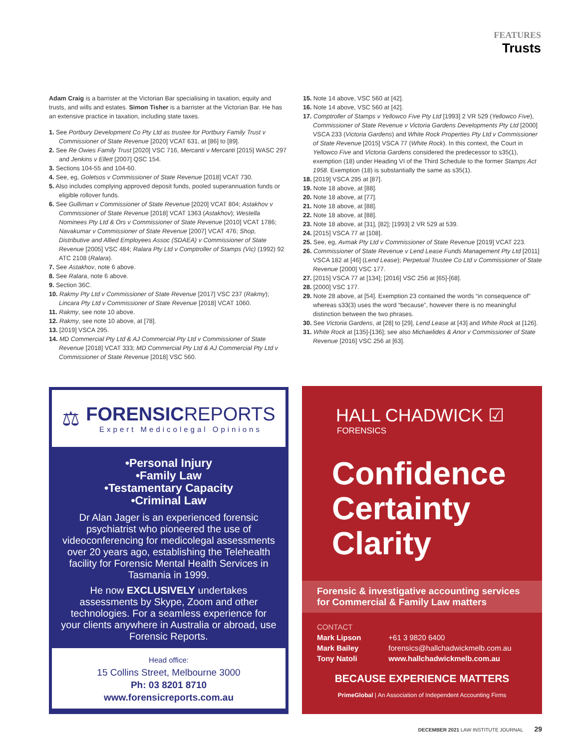FEATURES
Trusts
Adam Craig is a barrister at the Victorian Bar specialising in taxation, equity and trusts, and wills and estates. Simon Tisher is a barrister at the Victorian Bar. He has an extensive practice in taxation, including state taxes.
1. See Portbury Development Co Pty Ltd as trustee for Portbury Family Trust v Commissioner of State Revenue [2020] VCAT 631, at [86] to [89].
2. See Re Owies Family Trust [2020] VSC 716, Mercanti v Mercanti [2015] WASC 297 and Jenkins v Ellett [2007] QSC 154.
3. Sections 104-55 and 104-60.
4. See, eg, Goletsos v Commissioner of State Revenue [2018] VCAT 730.
5. Also includes complying approved deposit funds, pooled superannuation funds or eligible rollover funds.
6. See Gulliman v Commissioner of State Revenue [2020] VCAT 804; Astakhov v Commissioner of State Revenue [2018] VCAT 1363 (Astakhov); Westella Nominees Pty Ltd & Ors v Commissioner of State Revenue [2010] VCAT 1786; Navakumar v Commissioner of State Revenue [2007] VCAT 476; Shop, Distributive and Allied Employees Assoc (SDAEA) v Commissioner of State Revenue [2005] VSC 484; Ralara Pty Ltd v Comptroller of Stamps (Vic) (1992) 92 ATC 2108 (Ralara).
7. See Astakhov, note 6 above.
8. See Ralara, note 6 above.
9. Section 36C.
10. Rakmy Pty Ltd v Commissioner of State Revenue [2017] VSC 237 (Rakmy); Lincara Pty Ltd v Commissioner of State Revenue [2018] VCAT 1060.
11. Rakmy, see note 10 above.
12. Rakmy, see note 10 above, at [78].
13. [2019] VSCA 295.
14. MD Commercial Pty Ltd & AJ Commercial Pty Ltd v Commissioner of State Revenue [2018] VCAT 333; MD Commercial Pty Ltd & AJ Commercial Pty Ltd v Commissioner of State Revenue [2018] VSC 560.
15. Note 14 above, VSC 560 at [42].
16. Note 14 above, VSC 560 at [42].
17. Comptroller of Stamps v Yellowco Five Pty Ltd [1993] 2 VR 529 (Yellowco Five), Commissioner of State Revenue v Victoria Gardens Developments Pty Ltd [2000] VSCA 233 (Victoria Gardens) and White Rock Properties Pty Ltd v Commissioner of State Revenue [2015] VSCA 77 (White Rock). In this context, the Court in Yellowco Five and Victoria Gardens considered the predecessor to s35(1), exemption (18) under Heading VI of the Third Schedule to the former Stamps Act 1958. Exemption (18) is substantially the same as s35(1).
18. [2019] VSCA 295 at [87].
19. Note 18 above, at [88].
20. Note 18 above, at [77].
21. Note 18 above, at [88].
22. Note 18 above, at [88].
23. Note 18 above, at [31], [82]; [1993] 2 VR 529 at 539.
24. [2015] VSCA 77 at [108].
25. See, eg, Avmak Pty Ltd v Commissioner of State Revenue [2019] VCAT 223.
26. Commissioner of State Revenue v Lend Lease Funds Management Pty Ltd [2011] VSCA 182 at [46] (Lend Lease); Perpetual Trustee Co Ltd v Commissioner of State Revenue [2000] VSC 177.
27. [2015] VSCA 77 at [134]; [2016] VSC 256 at [65]-[68].
28. [2000] VSC 177.
29. Note 28 above, at [54]. Exemption 23 contained the words “in consequence of” whereas s33(3) uses the word “because”, however there is no meaningful distinction between the two phrases.
30. See Victoria Gardens, at [28] to [29], Lend Lease at [43] and White Rock at [126].
31. White Rock at [135]-[136]; see also Michaelides & Anor v Commissioner of State Revenue [2016] VSC 256 at [63].
⚖
FORENSICREPORTS
Expert Medicolegal Opinions
•Personal Injury
•Family Law
•Testamentary Capacity
•Criminal Law
Dr Alan Jager is an experienced forensic psychiatrist who pioneered the use of videoconferencing for medicolegal assessments over 20 years ago, establishing the Telehealth facility for Forensic Mental Health Services in Tasmania in 1999.
He now EXCLUSIVELY undertakes assessments by Skype, Zoom and other technologies. For a seamless experience for your clients anywhere in Australia or abroad, use Forensic Reports.
Head office:
15 Collins Street, Melbourne 3000
Ph: 03 8201 8710
www.forensicreports.com.au
HALL CHADWICK ☑
FORENSICS
Confidence
Certainty
Clarity
Forensic & investigative accounting services
for Commercial & Family Law matters
CONTACT
Mark Lipson
Mark Bailey
Tony Natoli
+61 3 9820 6400
forensics@hallchadwickmelb.com.au
www.hallchadwickmelb.com.au
BECAUSE EXPERIENCE MATTERS
PrimeGlobal | An Association of Independent Accounting Firms
DECEMBER 2021 LAW INSTITUTE JOURNAL 29